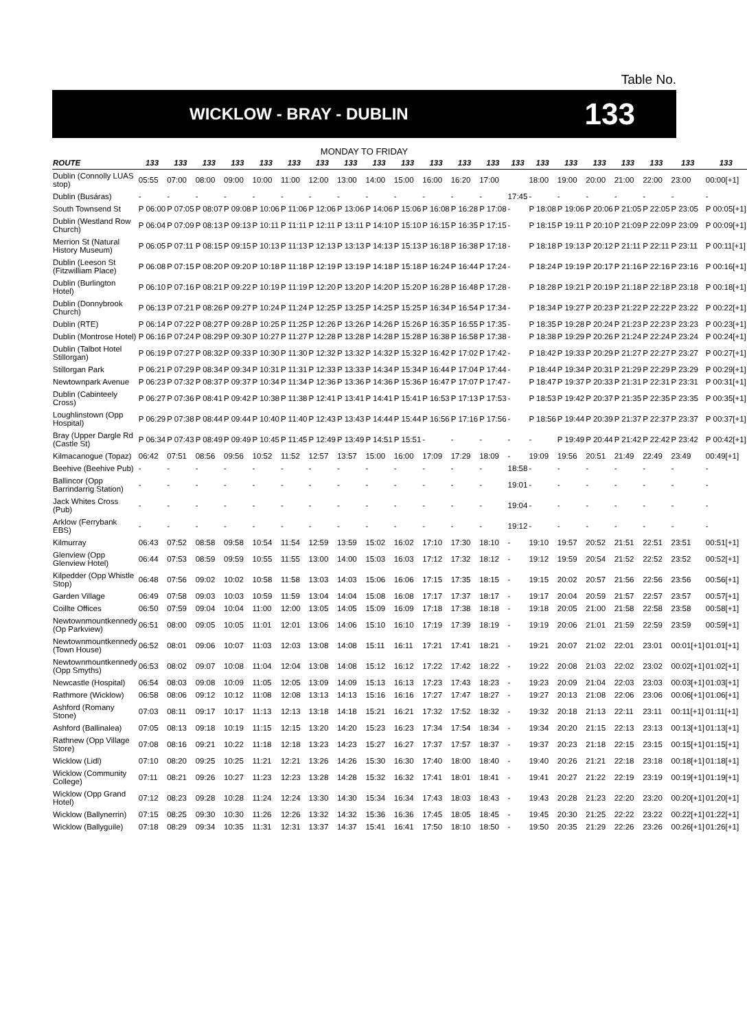Table No.
WICKLOW - BRAY - DUBLIN
133
MONDAY TO FRIDAY
| ROUTE | 133 | 133 | 133 | 133 | 133 | 133 | 133 | 133 | 133 | 133 | 133 | 133 | 133 | 133 | 133 | 133 | 133 | 133 | 133 | 133 | 133 |
| --- | --- | --- | --- | --- | --- | --- | --- | --- | --- | --- | --- | --- | --- | --- | --- | --- | --- | --- | --- | --- | --- |
| Dublin (Connolly LUAS stop) | 05:55 | 07:00 | 08:00 | 09:00 | 10:00 | 11:00 | 12:00 | 13:00 | 14:00 | 15:00 | 16:00 | 16:20 | 17:00 | | 18:00 | 19:00 | 20:00 | 21:00 | 22:00 | 23:00 | 00:00[+1] |
| Dublin (Busáras) | - | - | - | - | - | - | - | - | - | - | - | - | - | 17:45 | - | - | - | - | - | - | - |
| South Townsend St | P 06:00 | P 07:05 | P 08:07 | P 09:08 | P 10:06 | P 11:06 | P 12:06 | P 13:06 | P 14:06 | P 15:06 | P 16:08 | P 16:28 | P 17:08 | - | P 18:08 | P 19:06 | P 20:06 | P 21:05 | P 22:05 | P 23:05 | P 00:05[+1] |
| Dublin (Westland Row Church) | P 06:04 | P 07:09 | P 08:13 | P 09:13 | P 10:11 | P 11:11 | P 12:11 | P 13:11 | P 14:10 | P 15:10 | P 16:15 | P 16:35 | P 17:15 | - | P 18:15 | P 19:11 | P 20:10 | P 21:09 | P 22:09 | P 23:09 | P 00:09[+1] |
| Merrion St (Natural History Museum) | P 06:05 | P 07:11 | P 08:15 | P 09:15 | P 10:13 | P 11:13 | P 12:13 | P 13:13 | P 14:13 | P 15:13 | P 16:18 | P 16:38 | P 17:18 | - | P 18:18 | P 19:13 | P 20:12 | P 21:11 | P 22:11 | P 23:11 | P 00:11[+1] |
| Dublin (Leeson St (Fitzwilliam Place) | P 06:08 | P 07:15 | P 08:20 | P 09:20 | P 10:18 | P 11:18 | P 12:19 | P 13:19 | P 14:18 | P 15:18 | P 16:24 | P 16:44 | P 17:24 | - | P 18:24 | P 19:19 | P 20:17 | P 21:16 | P 22:16 | P 23:16 | P 00:16[+1] |
| Dublin (Burlington Hotel) | P 06:10 | P 07:16 | P 08:21 | P 09:22 | P 10:19 | P 11:19 | P 12:20 | P 13:20 | P 14:20 | P 15:20 | P 16:28 | P 16:48 | P 17:28 | - | P 18:28 | P 19:21 | P 20:19 | P 21:18 | P 22:18 | P 23:18 | P 00:18[+1] |
| Dublin (Donnybrook Church) | P 06:13 | P 07:21 | P 08:26 | P 09:27 | P 10:24 | P 11:24 | P 12:25 | P 13:25 | P 14:25 | P 15:25 | P 16:34 | P 16:54 | P 17:34 | - | P 18:34 | P 19:27 | P 20:23 | P 21:22 | P 22:22 | P 23:22 | P 00:22[+1] |
| Dublin (RTE) | P 06:14 | P 07:22 | P 08:27 | P 09:28 | P 10:25 | P 11:25 | P 12:26 | P 13:26 | P 14:26 | P 15:26 | P 16:35 | P 16:55 | P 17:35 | - | P 18:35 | P 19:28 | P 20:24 | P 21:23 | P 22:23 | P 23:23 | P 00:23[+1] |
| Dublin (Montrose Hotel) | P 06:16 | P 07:24 | P 08:29 | P 09:30 | P 10:27 | P 11:27 | P 12:28 | P 13:28 | P 14:28 | P 15:28 | P 16:38 | P 16:58 | P 17:38 | - | P 18:38 | P 19:29 | P 20:26 | P 21:24 | P 22:24 | P 23:24 | P 00:24[+1] |
| Dublin (Talbot Hotel Stillorgan) | P 06:19 | P 07:27 | P 08:32 | P 09:33 | P 10:30 | P 11:30 | P 12:32 | P 13:32 | P 14:32 | P 15:32 | P 16:42 | P 17:02 | P 17:42 | - | P 18:42 | P 19:33 | P 20:29 | P 21:27 | P 22:27 | P 23:27 | P 00:27[+1] |
| Stillorgan Park | P 06:21 | P 07:29 | P 08:34 | P 09:34 | P 10:31 | P 11:31 | P 12:33 | P 13:33 | P 14:34 | P 15:34 | P 16:44 | P 17:04 | P 17:44 | - | P 18:44 | P 19:34 | P 20:31 | P 21:29 | P 22:29 | P 23:29 | P 00:29[+1] |
| Newtownpark Avenue | P 06:23 | P 07:32 | P 08:37 | P 09:37 | P 10:34 | P 11:34 | P 12:36 | P 13:36 | P 14:36 | P 15:36 | P 16:47 | P 17:07 | P 17:47 | - | P 18:47 | P 19:37 | P 20:33 | P 21:31 | P 22:31 | P 23:31 | P 00:31[+1] |
| Dublin (Cabinteely Cross) | P 06:27 | P 07:36 | P 08:41 | P 09:42 | P 10:38 | P 11:38 | P 12:41 | P 13:41 | P 14:41 | P 15:41 | P 16:53 | P 17:13 | P 17:53 | - | P 18:53 | P 19:42 | P 20:37 | P 21:35 | P 22:35 | P 23:35 | P 00:35[+1] |
| Loughlinstown (Opp Hospital) | P 06:29 | P 07:38 | P 08:44 | P 09:44 | P 10:40 | P 11:40 | P 12:43 | P 13:43 | P 14:44 | P 15:44 | P 16:56 | P 17:16 | P 17:56 | - | P 18:56 | P 19:44 | P 20:39 | P 21:37 | P 22:37 | P 23:37 | P 00:37[+1] |
| Bray (Upper Dargle Rd (Castle St) | P 06:34 | P 07:43 | P 08:49 | P 09:49 | P 10:45 | P 11:45 | P 12:49 | P 13:49 | P 14:51 | P 15:51 | - | - | - | - | - | P 19:49 | P 20:44 | P 21:42 | P 22:42 | P 23:42 | P 00:42[+1] |
| Kilmacanogue (Topaz) | 06:42 | 07:51 | 08:56 | 09:56 | 10:52 | 11:52 | 12:57 | 13:57 | 15:00 | 16:00 | 17:09 | 17:29 | 18:09 | - | 19:09 | 19:56 | 20:51 | 21:49 | 22:49 | 23:49 | 00:49[+1] |
| Beehive (Beehive Pub) | - | - | - | - | - | - | - | - | - | - | - | - | - | 18:58 | - | - | - | - | - | - | - |
| Ballincor (Opp Barrindarrig Station) | - | - | - | - | - | - | - | - | - | - | - | - | - | 19:01 | - | - | - | - | - | - | - |
| Jack Whites Cross (Pub) | - | - | - | - | - | - | - | - | - | - | - | - | - | 19:04 | - | - | - | - | - | - | - |
| Arklow (Ferrybank EBS) | - | - | - | - | - | - | - | - | - | - | - | - | - | 19:12 | - | - | - | - | - | - | - |
| Kilmurray | 06:43 | 07:52 | 08:58 | 09:58 | 10:54 | 11:54 | 12:59 | 13:59 | 15:02 | 16:02 | 17:10 | 17:30 | 18:10 | - | 19:10 | 19:57 | 20:52 | 21:51 | 22:51 | 23:51 | 00:51[+1] |
| Glenview (Opp Glenview Hotel) | 06:44 | 07:53 | 08:59 | 09:59 | 10:55 | 11:55 | 13:00 | 14:00 | 15:03 | 16:03 | 17:12 | 17:32 | 18:12 | - | 19:12 | 19:59 | 20:54 | 21:52 | 22:52 | 23:52 | 00:52[+1] |
| Kilpedder (Opp Whistle Stop) | 06:48 | 07:56 | 09:02 | 10:02 | 10:58 | 11:58 | 13:03 | 14:03 | 15:06 | 16:06 | 17:15 | 17:35 | 18:15 | - | 19:15 | 20:02 | 20:57 | 21:56 | 22:56 | 23:56 | 00:56[+1] |
| Garden Village | 06:49 | 07:58 | 09:03 | 10:03 | 10:59 | 11:59 | 13:04 | 14:04 | 15:08 | 16:08 | 17:17 | 17:37 | 18:17 | - | 19:17 | 20:04 | 20:59 | 21:57 | 22:57 | 23:57 | 00:57[+1] |
| Coillte Offices | 06:50 | 07:59 | 09:04 | 10:04 | 11:00 | 12:00 | 13:05 | 14:05 | 15:09 | 16:09 | 17:18 | 17:38 | 18:18 | - | 19:18 | 20:05 | 21:00 | 21:58 | 22:58 | 23:58 | 00:58[+1] |
| Newtownmountkennedy (Op Parkview) | 06:51 | 08:00 | 09:05 | 10:05 | 11:01 | 12:01 | 13:06 | 14:06 | 15:10 | 16:10 | 17:19 | 17:39 | 18:19 | - | 19:19 | 20:06 | 21:01 | 21:59 | 22:59 | 23:59 | 00:59[+1] |
| Newtownmountkennedy (Town House) | 06:52 | 08:01 | 09:06 | 10:07 | 11:03 | 12:03 | 13:08 | 14:08 | 15:11 | 16:11 | 17:21 | 17:41 | 18:21 | - | 19:21 | 20:07 | 21:02 | 22:01 | 23:01 | 00:01[+1] | 01:01[+1] |
| Newtownmountkennedy (Opp Smyths) | 06:53 | 08:02 | 09:07 | 10:08 | 11:04 | 12:04 | 13:08 | 14:08 | 15:12 | 16:12 | 17:22 | 17:42 | 18:22 | - | 19:22 | 20:08 | 21:03 | 22:02 | 23:02 | 00:02[+1] | 01:02[+1] |
| Newcastle (Hospital) | 06:54 | 08:03 | 09:08 | 10:09 | 11:05 | 12:05 | 13:09 | 14:09 | 15:13 | 16:13 | 17:23 | 17:43 | 18:23 | - | 19:23 | 20:09 | 21:04 | 22:03 | 23:03 | 00:03[+1] | 01:03[+1] |
| Rathmore (Wicklow) | 06:58 | 08:06 | 09:12 | 10:12 | 11:08 | 12:08 | 13:13 | 14:13 | 15:16 | 16:16 | 17:27 | 17:47 | 18:27 | - | 19:27 | 20:13 | 21:08 | 22:06 | 23:06 | 00:06[+1] | 01:06[+1] |
| Ashford (Romany Stone) | 07:03 | 08:11 | 09:17 | 10:17 | 11:13 | 12:13 | 13:18 | 14:18 | 15:21 | 16:21 | 17:32 | 17:52 | 18:32 | - | 19:32 | 20:18 | 21:13 | 22:11 | 23:11 | 00:11[+1] | 01:11[+1] |
| Ashford (Ballinalea) | 07:05 | 08:13 | 09:18 | 10:19 | 11:15 | 12:15 | 13:20 | 14:20 | 15:23 | 16:23 | 17:34 | 17:54 | 18:34 | - | 19:34 | 20:20 | 21:15 | 22:13 | 23:13 | 00:13[+1] | 01:13[+1] |
| Rathnew (Opp Village Store) | 07:08 | 08:16 | 09:21 | 10:22 | 11:18 | 12:18 | 13:23 | 14:23 | 15:27 | 16:27 | 17:37 | 17:57 | 18:37 | - | 19:37 | 20:23 | 21:18 | 22:15 | 23:15 | 00:15[+1] | 01:15[+1] |
| Wicklow (Lidl) | 07:10 | 08:20 | 09:25 | 10:25 | 11:21 | 12:21 | 13:26 | 14:26 | 15:30 | 16:30 | 17:40 | 18:00 | 18:40 | - | 19:40 | 20:26 | 21:21 | 22:18 | 23:18 | 00:18[+1] | 01:18[+1] |
| Wicklow (Community College) | 07:11 | 08:21 | 09:26 | 10:27 | 11:23 | 12:23 | 13:28 | 14:28 | 15:32 | 16:32 | 17:41 | 18:01 | 18:41 | - | 19:41 | 20:27 | 21:22 | 22:19 | 23:19 | 00:19[+1] | 01:19[+1] |
| Wicklow (Opp Grand Hotel) | 07:12 | 08:23 | 09:28 | 10:28 | 11:24 | 12:24 | 13:30 | 14:30 | 15:34 | 16:34 | 17:43 | 18:03 | 18:43 | - | 19:43 | 20:28 | 21:23 | 22:20 | 23:20 | 00:20[+1] | 01:20[+1] |
| Wicklow (Ballynerrin) | 07:15 | 08:25 | 09:30 | 10:30 | 11:26 | 12:26 | 13:32 | 14:32 | 15:36 | 16:36 | 17:45 | 18:05 | 18:45 | - | 19:45 | 20:30 | 21:25 | 22:22 | 23:22 | 00:22[+1] | 01:22[+1] |
| Wicklow (Ballyguile) | 07:18 | 08:29 | 09:34 | 10:35 | 11:31 | 12:31 | 13:37 | 14:37 | 15:41 | 16:41 | 17:50 | 18:10 | 18:50 | - | 19:50 | 20:35 | 21:29 | 22:26 | 23:26 | 00:26[+1] | 01:26[+1] |